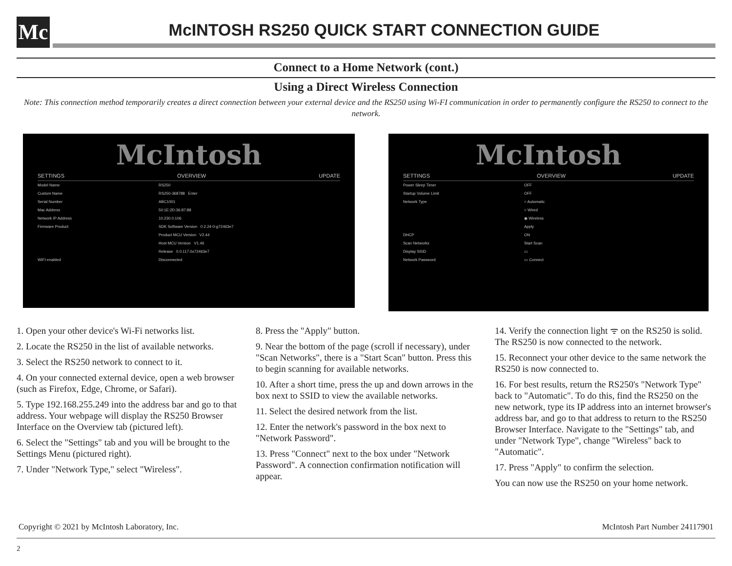Mc
McINTOSH RS250 QUICK START CONNECTION GUIDE
Connect to a Home Network (cont.)
Using a Direct Wireless Connection
Note: This connection method temporarily creates a direct connection between your external device and the RS250 using Wi-FI communication in order to permanently configure the RS250 to connect to the network.
McIntosh
SETTINGS OVERVIEW UPDATE
Model Name RS250
Custom Name RS250-368788 Enter
Serial Number ABC1001
Mac Address 50:1E:2D:36:87:88
Network IP Address 10.230.0.106
Firmware Product SDK Software Version 0.2.24-0-g72463e7
Product MCU Version V2.44
Host MCU Version V1.46
Release 0.0.117.0x72463e7
WIFI enabled Disconnected
McIntosh
SETTINGS OVERVIEW UPDATE
Power Sleep Timer OFF
Startup Volume Limit OFF
Network Type ○ Automatic
○ Wired
◉ Wireless
Apply
DHCP ON
Scan Networks Start Scan
Display SSID ▭
Network Password ▭ Connect
1. Open your other device's Wi-Fi networks list.
2. Locate the RS250 in the list of available networks.
3. Select the RS250 network to connect to it.
4. On your connected external device, open a web browser (such as Firefox, Edge, Chrome, or Safari).
5. Type 192.168.255.249 into the address bar and go to that address. Your webpage will display the RS250 Browser Interface on the Overview tab (pictured left).
6. Select the "Settings" tab and you will be brought to the Settings Menu (pictured right).
7. Under "Network Type," select "Wireless".
8. Press the "Apply" button.
9. Near the bottom of the page (scroll if necessary), under "Scan Networks", there is a "Start Scan" button. Press this to begin scanning for available networks.
10. After a short time, press the up and down arrows in the box next to SSID to view the available networks.
11. Select the desired network from the list.
12. Enter the network's password in the box next to "Network Password".
13. Press "Connect" next to the box under "Network Password". A connection confirmation notification will appear.
14. Verify the connection light ᯤ on the RS250 is solid. The RS250 is now connected to the network.
15. Reconnect your other device to the same network the RS250 is now connected to.
16. For best results, return the RS250's "Network Type" back to "Automatic". To do this, find the RS250 on the new network, type its IP address into an internet browser's address bar, and go to that address to return to the RS250 Browser Interface. Navigate to the "Settings" tab, and under "Network Type", change "Wireless" back to "Automatic".
17. Press "Apply" to confirm the selection.
You can now use the RS250 on your home network.
Copyright © 2021 by McIntosh Laboratory, Inc. McIntosh Part Number 24117901
2